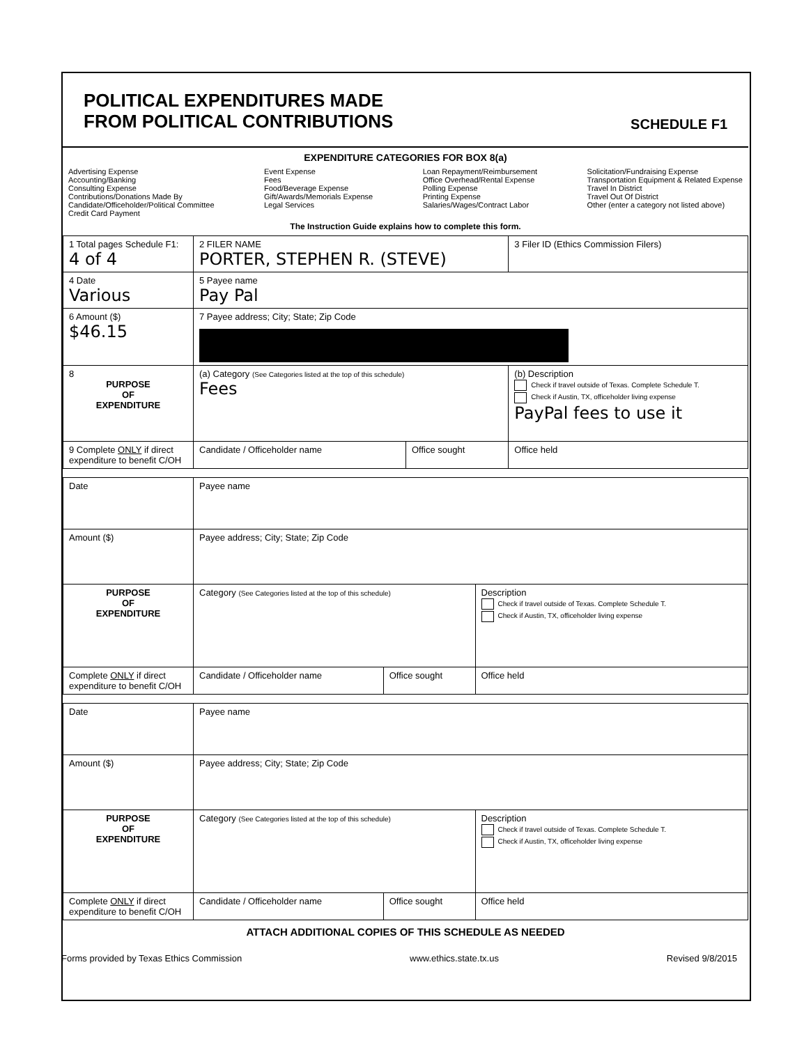POLITICAL EXPENDITURES MADE
FROM POLITICAL CONTRIBUTIONS
SCHEDULE F1
EXPENDITURE CATEGORIES FOR BOX 8(a)
Advertising Expense
Accounting/Banking
Consulting Expense
Contributions/Donations Made By
Candidate/Officeholder/Political Committee
Credit Card Payment
Event Expense
Fees
Food/Beverage Expense
Gift/Awards/Memorials Expense
Legal Services
Loan Repayment/Reimbursement
Office Overhead/Rental Expense
Polling Expense
Printing Expense
Salaries/Wages/Contract Labor
Solicitation/Fundraising Expense
Transportation Equipment & Related Expense
Travel In District
Travel Out Of District
Other (enter a category not listed above)
The Instruction Guide explains how to complete this form.
| 1 Total pages Schedule F1: 4 of 4 | 2 FILER NAME PORTER, STEPHEN R. (STEVE) | | 3 Filer ID (Ethics Commission Filers) |
| 4 Date Various | 5 Payee name Pay Pal | | |
| 6 Amount ($) $46.15 | 7 Payee address; City; State; Zip Code | | |
| 8 PURPOSE OF EXPENDITURE | (a) Category (See Categories listed at the top of this schedule) Fees | | (b) Description Check if travel outside of Texas. Complete Schedule T. Check if Austin, TX, officeholder living expense PayPal fees to use it |
| 9 Complete ONLY if direct expenditure to benefit C/OH | Candidate / Officeholder name | Office sought | Office held |
| Date | Payee name | | |
| Amount ($) | Payee address; City; State; Zip Code | | |
| PURPOSE OF EXPENDITURE | Category (See Categories listed at the top of this schedule) | | Description Check if travel outside of Texas. Complete Schedule T. Check if Austin, TX, officeholder living expense |
| Complete ONLY if direct expenditure to benefit C/OH | Candidate / Officeholder name | Office sought | Office held |
| Date | Payee name | | |
| Amount ($) | Payee address; City; State; Zip Code | | |
| PURPOSE OF EXPENDITURE | Category (See Categories listed at the top of this schedule) | | Description Check if travel outside of Texas. Complete Schedule T. Check if Austin, TX, officeholder living expense |
| Complete ONLY if direct expenditure to benefit C/OH | Candidate / Officeholder name | Office sought | Office held |
ATTACH ADDITIONAL COPIES OF THIS SCHEDULE AS NEEDED
Forms provided by Texas Ethics Commission www.ethics.state.tx.us Revised 9/8/2015